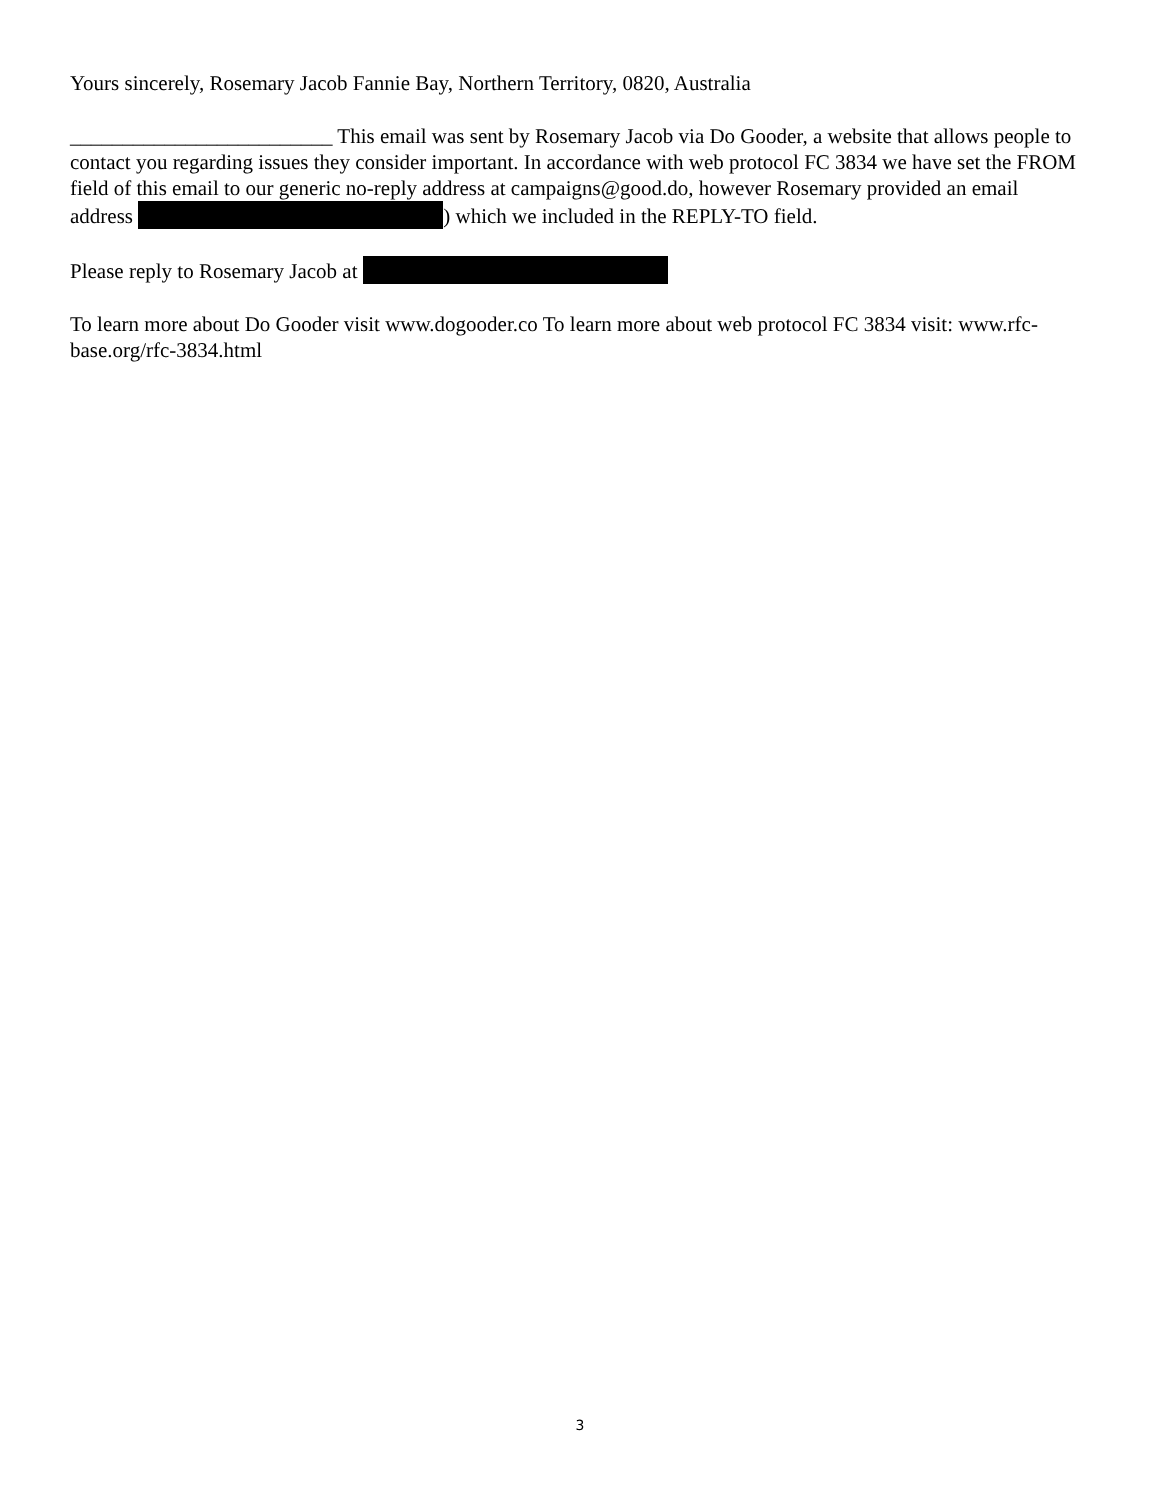Yours sincerely, Rosemary Jacob Fannie Bay, Northern Territory, 0820, Australia
_________________________ This email was sent by Rosemary Jacob via Do Gooder, a website that allows people to contact you regarding issues they consider important. In accordance with web protocol FC 3834 we have set the FROM field of this email to our generic no-reply address at campaigns@good.do, however Rosemary provided an email address ) which we included in the REPLY-TO field.
Please reply to Rosemary Jacob at
To learn more about Do Gooder visit www.dogooder.co To learn more about web protocol FC 3834 visit: www.rfc-base.org/rfc-3834.html
3